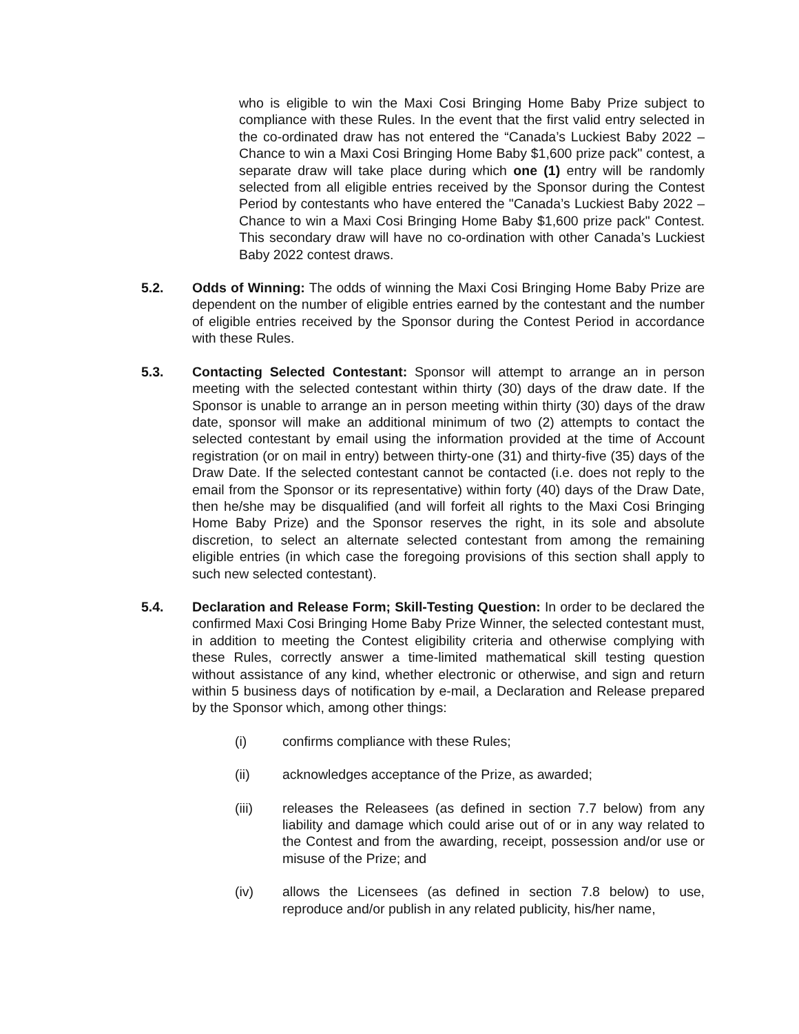who is eligible to win the Maxi Cosi Bringing Home Baby Prize subject to compliance with these Rules. In the event that the first valid entry selected in the co-ordinated draw has not entered the “Canada’s Luckiest Baby 2022 – Chance to win a Maxi Cosi Bringing Home Baby $1,600 prize pack" contest, a separate draw will take place during which one (1) entry will be randomly selected from all eligible entries received by the Sponsor during the Contest Period by contestants who have entered the "Canada’s Luckiest Baby 2022 – Chance to win a Maxi Cosi Bringing Home Baby $1,600 prize pack" Contest. This secondary draw will have no co-ordination with other Canada’s Luckiest Baby 2022 contest draws.
5.2. Odds of Winning: The odds of winning the Maxi Cosi Bringing Home Baby Prize are dependent on the number of eligible entries earned by the contestant and the number of eligible entries received by the Sponsor during the Contest Period in accordance with these Rules.
5.3. Contacting Selected Contestant: Sponsor will attempt to arrange an in person meeting with the selected contestant within thirty (30) days of the draw date. If the Sponsor is unable to arrange an in person meeting within thirty (30) days of the draw date, sponsor will make an additional minimum of two (2) attempts to contact the selected contestant by email using the information provided at the time of Account registration (or on mail in entry) between thirty-one (31) and thirty-five (35) days of the Draw Date. If the selected contestant cannot be contacted (i.e. does not reply to the email from the Sponsor or its representative) within forty (40) days of the Draw Date, then he/she may be disqualified (and will forfeit all rights to the Maxi Cosi Bringing Home Baby Prize) and the Sponsor reserves the right, in its sole and absolute discretion, to select an alternate selected contestant from among the remaining eligible entries (in which case the foregoing provisions of this section shall apply to such new selected contestant).
5.4. Declaration and Release Form; Skill-Testing Question: In order to be declared the confirmed Maxi Cosi Bringing Home Baby Prize Winner, the selected contestant must, in addition to meeting the Contest eligibility criteria and otherwise complying with these Rules, correctly answer a time-limited mathematical skill testing question without assistance of any kind, whether electronic or otherwise, and sign and return within 5 business days of notification by e-mail, a Declaration and Release prepared by the Sponsor which, among other things:
(i) confirms compliance with these Rules;
(ii) acknowledges acceptance of the Prize, as awarded;
(iii) releases the Releasees (as defined in section 7.7 below) from any liability and damage which could arise out of or in any way related to the Contest and from the awarding, receipt, possession and/or use or misuse of the Prize; and
(iv) allows the Licensees (as defined in section 7.8 below) to use, reproduce and/or publish in any related publicity, his/her name,